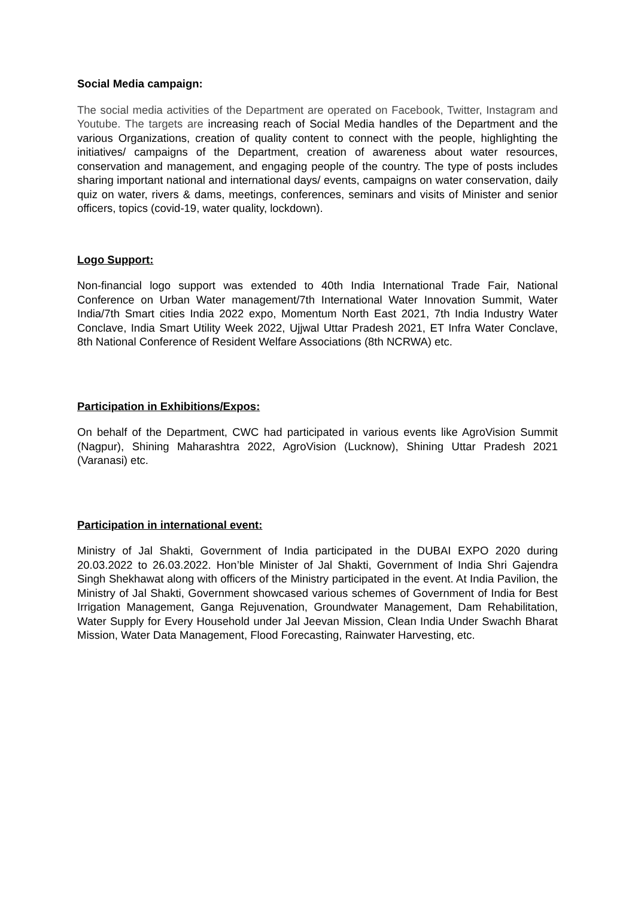Social Media campaign:
The social media activities of the Department are operated on Facebook, Twitter, Instagram and Youtube. The targets are increasing reach of Social Media handles of the Department and the various Organizations, creation of quality content to connect with the people, highlighting the initiatives/ campaigns of the Department, creation of awareness about water resources, conservation and management, and engaging people of the country. The type of posts includes sharing important national and international days/ events, campaigns on water conservation, daily quiz on water, rivers & dams, meetings, conferences, seminars and visits of Minister and senior officers, topics (covid-19, water quality, lockdown).
Logo Support:
Non-financial logo support was extended to 40th India International Trade Fair, National Conference on Urban Water management/7th International Water Innovation Summit, Water India/7th Smart cities India 2022 expo, Momentum North East 2021, 7th India Industry Water Conclave, India Smart Utility Week 2022, Ujjwal Uttar Pradesh 2021, ET Infra Water Conclave, 8th National Conference of Resident Welfare Associations (8th NCRWA) etc.
Participation in Exhibitions/Expos:
On behalf of the Department, CWC had participated in various events like AgroVision Summit (Nagpur), Shining Maharashtra 2022, AgroVision (Lucknow), Shining Uttar Pradesh 2021 (Varanasi) etc.
Participation in international event:
Ministry of Jal Shakti, Government of India participated in the DUBAI EXPO 2020 during 20.03.2022 to 26.03.2022. Hon’ble Minister of Jal Shakti, Government of India Shri Gajendra Singh Shekhawat along with officers of the Ministry participated in the event. At India Pavilion, the Ministry of Jal Shakti, Government showcased various schemes of Government of India for Best Irrigation Management, Ganga Rejuvenation, Groundwater Management, Dam Rehabilitation, Water Supply for Every Household under Jal Jeevan Mission, Clean India Under Swachh Bharat Mission, Water Data Management, Flood Forecasting, Rainwater Harvesting, etc.